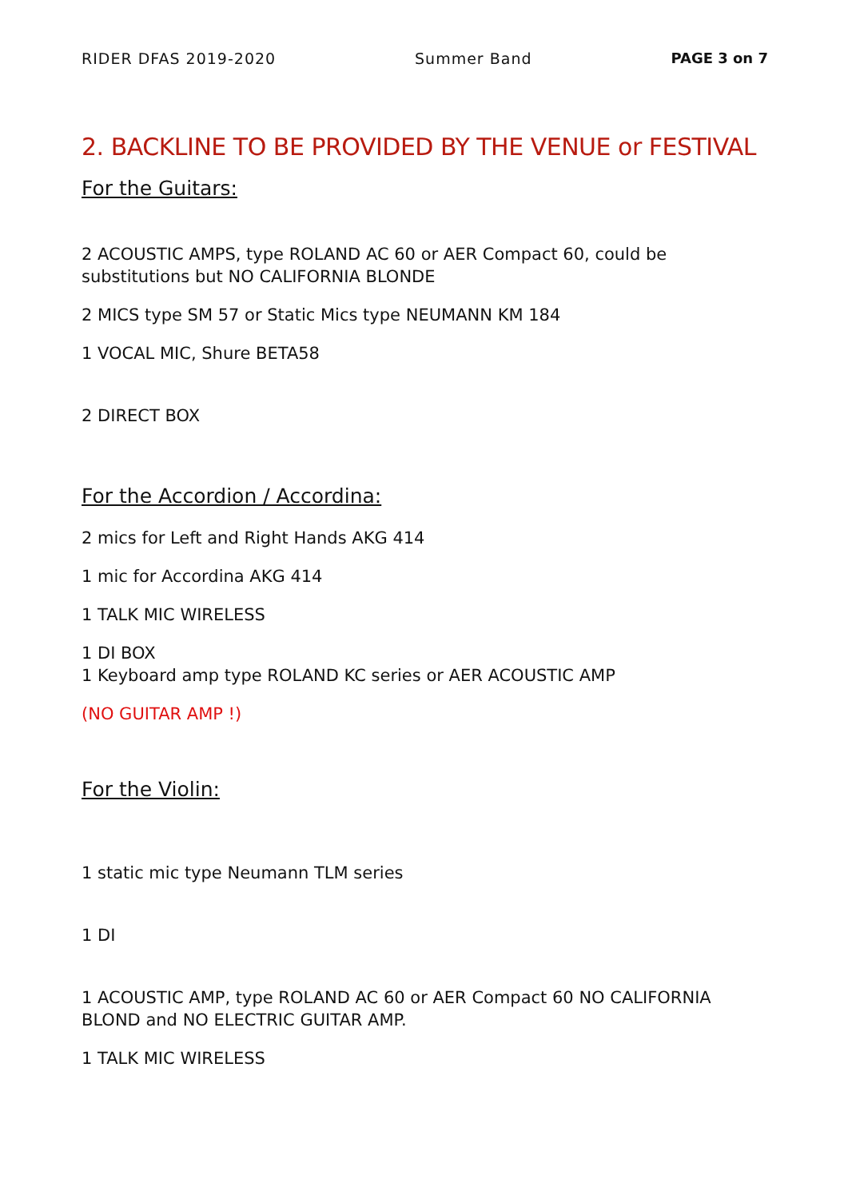RIDER DFAS 2019-2020 Summer Band PAGE 3 on 7
2. BACKLINE TO BE PROVIDED BY THE VENUE or FESTIVAL
For the Guitars:
2 ACOUSTIC AMPS, type ROLAND AC 60 or AER Compact 60, could be substitutions but NO CALIFORNIA BLONDE
2 MICS type SM 57 or Static Mics type NEUMANN KM 184
1 VOCAL MIC, Shure BETA58
2 DIRECT BOX
For the Accordion / Accordina:
2 mics for Left and Right Hands AKG 414
1 mic for Accordina AKG 414
1 TALK MIC WIRELESS
1 DI BOX
1 Keyboard amp type ROLAND KC series or AER ACOUSTIC AMP
(NO GUITAR AMP !)
For the Violin:
1 static mic type Neumann TLM series
1 DI
1 ACOUSTIC AMP, type ROLAND AC 60 or AER Compact 60 NO CALIFORNIA BLOND and NO ELECTRIC GUITAR AMP.
1 TALK MIC WIRELESS